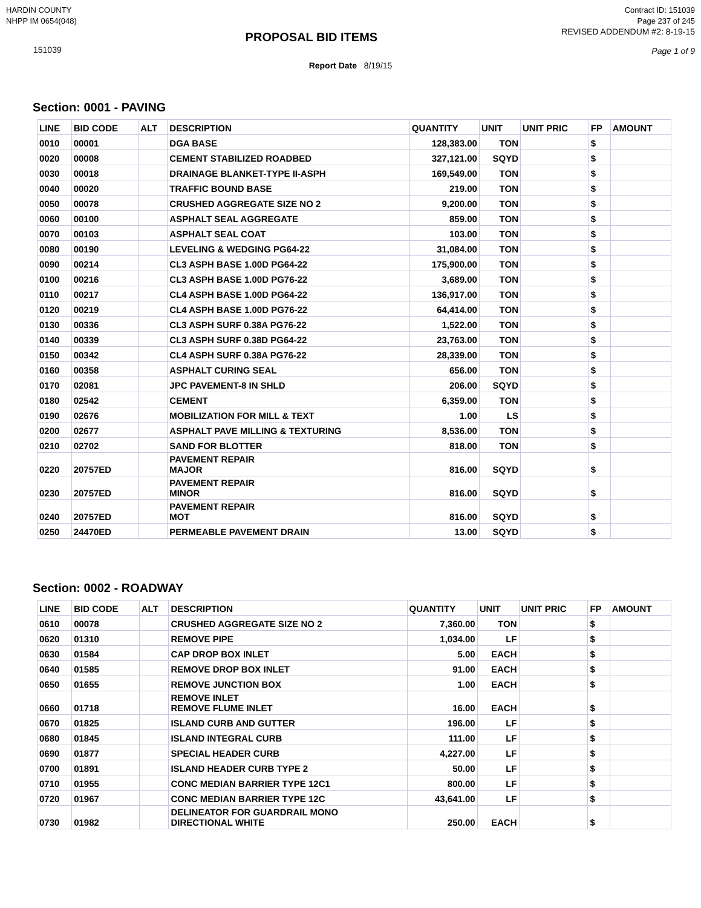HARDIN COUNTY
NHPP IM 0654(048)
Contract ID: 151039
Page 237 of 245
151039
PROPOSAL BID ITEMS
REVISED ADDENDUM #2: 8-19-15
Page 1 of 9
Report Date 8/19/15
Section: 0001 - PAVING
| LINE | BID CODE | ALT | DESCRIPTION | QUANTITY | UNIT | UNIT PRIC | FP | AMOUNT |
| --- | --- | --- | --- | --- | --- | --- | --- | --- |
| 0010 | 00001 | | DGA BASE | 128,383.00 | TON | | $ | |
| 0020 | 00008 | | CEMENT STABILIZED ROADBED | 327,121.00 | SQYD | | $ | |
| 0030 | 00018 | | DRAINAGE BLANKET-TYPE II-ASPH | 169,549.00 | TON | | $ | |
| 0040 | 00020 | | TRAFFIC BOUND BASE | 219.00 | TON | | $ | |
| 0050 | 00078 | | CRUSHED AGGREGATE SIZE NO 2 | 9,200.00 | TON | | $ | |
| 0060 | 00100 | | ASPHALT SEAL AGGREGATE | 859.00 | TON | | $ | |
| 0070 | 00103 | | ASPHALT SEAL COAT | 103.00 | TON | | $ | |
| 0080 | 00190 | | LEVELING & WEDGING PG64-22 | 31,084.00 | TON | | $ | |
| 0090 | 00214 | | CL3 ASPH BASE 1.00D PG64-22 | 175,900.00 | TON | | $ | |
| 0100 | 00216 | | CL3 ASPH BASE 1.00D PG76-22 | 3,689.00 | TON | | $ | |
| 0110 | 00217 | | CL4 ASPH BASE 1.00D PG64-22 | 136,917.00 | TON | | $ | |
| 0120 | 00219 | | CL4 ASPH BASE 1.00D PG76-22 | 64,414.00 | TON | | $ | |
| 0130 | 00336 | | CL3 ASPH SURF 0.38A PG76-22 | 1,522.00 | TON | | $ | |
| 0140 | 00339 | | CL3 ASPH SURF 0.38D PG64-22 | 23,763.00 | TON | | $ | |
| 0150 | 00342 | | CL4 ASPH SURF 0.38A PG76-22 | 28,339.00 | TON | | $ | |
| 0160 | 00358 | | ASPHALT CURING SEAL | 656.00 | TON | | $ | |
| 0170 | 02081 | | JPC PAVEMENT-8 IN SHLD | 206.00 | SQYD | | $ | |
| 0180 | 02542 | | CEMENT | 6,359.00 | TON | | $ | |
| 0190 | 02676 | | MOBILIZATION FOR MILL & TEXT | 1.00 | LS | | $ | |
| 0200 | 02677 | | ASPHALT PAVE MILLING & TEXTURING | 8,536.00 | TON | | $ | |
| 0210 | 02702 | | SAND FOR BLOTTER | 818.00 | TON | | $ | |
| 0220 | 20757ED | | PAVEMENT REPAIR MAJOR | 816.00 | SQYD | | $ | |
| 0230 | 20757ED | | PAVEMENT REPAIR MINOR | 816.00 | SQYD | | $ | |
| 0240 | 20757ED | | PAVEMENT REPAIR MOT | 816.00 | SQYD | | $ | |
| 0250 | 24470ED | | PERMEABLE PAVEMENT DRAIN | 13.00 | SQYD | | $ | |
Section: 0002 - ROADWAY
| LINE | BID CODE | ALT | DESCRIPTION | QUANTITY | UNIT | UNIT PRIC | FP | AMOUNT |
| --- | --- | --- | --- | --- | --- | --- | --- | --- |
| 0610 | 00078 | | CRUSHED AGGREGATE SIZE NO 2 | 7,360.00 | TON | | $ | |
| 0620 | 01310 | | REMOVE PIPE | 1,034.00 | LF | | $ | |
| 0630 | 01584 | | CAP DROP BOX INLET | 5.00 | EACH | | $ | |
| 0640 | 01585 | | REMOVE DROP BOX INLET | 91.00 | EACH | | $ | |
| 0650 | 01655 | | REMOVE JUNCTION BOX | 1.00 | EACH | | $ | |
| 0660 | 01718 | | REMOVE INLET REMOVE FLUME INLET | 16.00 | EACH | | $ | |
| 0670 | 01825 | | ISLAND CURB AND GUTTER | 196.00 | LF | | $ | |
| 0680 | 01845 | | ISLAND INTEGRAL CURB | 111.00 | LF | | $ | |
| 0690 | 01877 | | SPECIAL HEADER CURB | 4,227.00 | LF | | $ | |
| 0700 | 01891 | | ISLAND HEADER CURB TYPE 2 | 50.00 | LF | | $ | |
| 0710 | 01955 | | CONC MEDIAN BARRIER TYPE 12C1 | 800.00 | LF | | $ | |
| 0720 | 01967 | | CONC MEDIAN BARRIER TYPE 12C | 43,641.00 | LF | | $ | |
| 0730 | 01982 | | DELINEATOR FOR GUARDRAIL MONO DIRECTIONAL WHITE | 250.00 | EACH | | $ | |